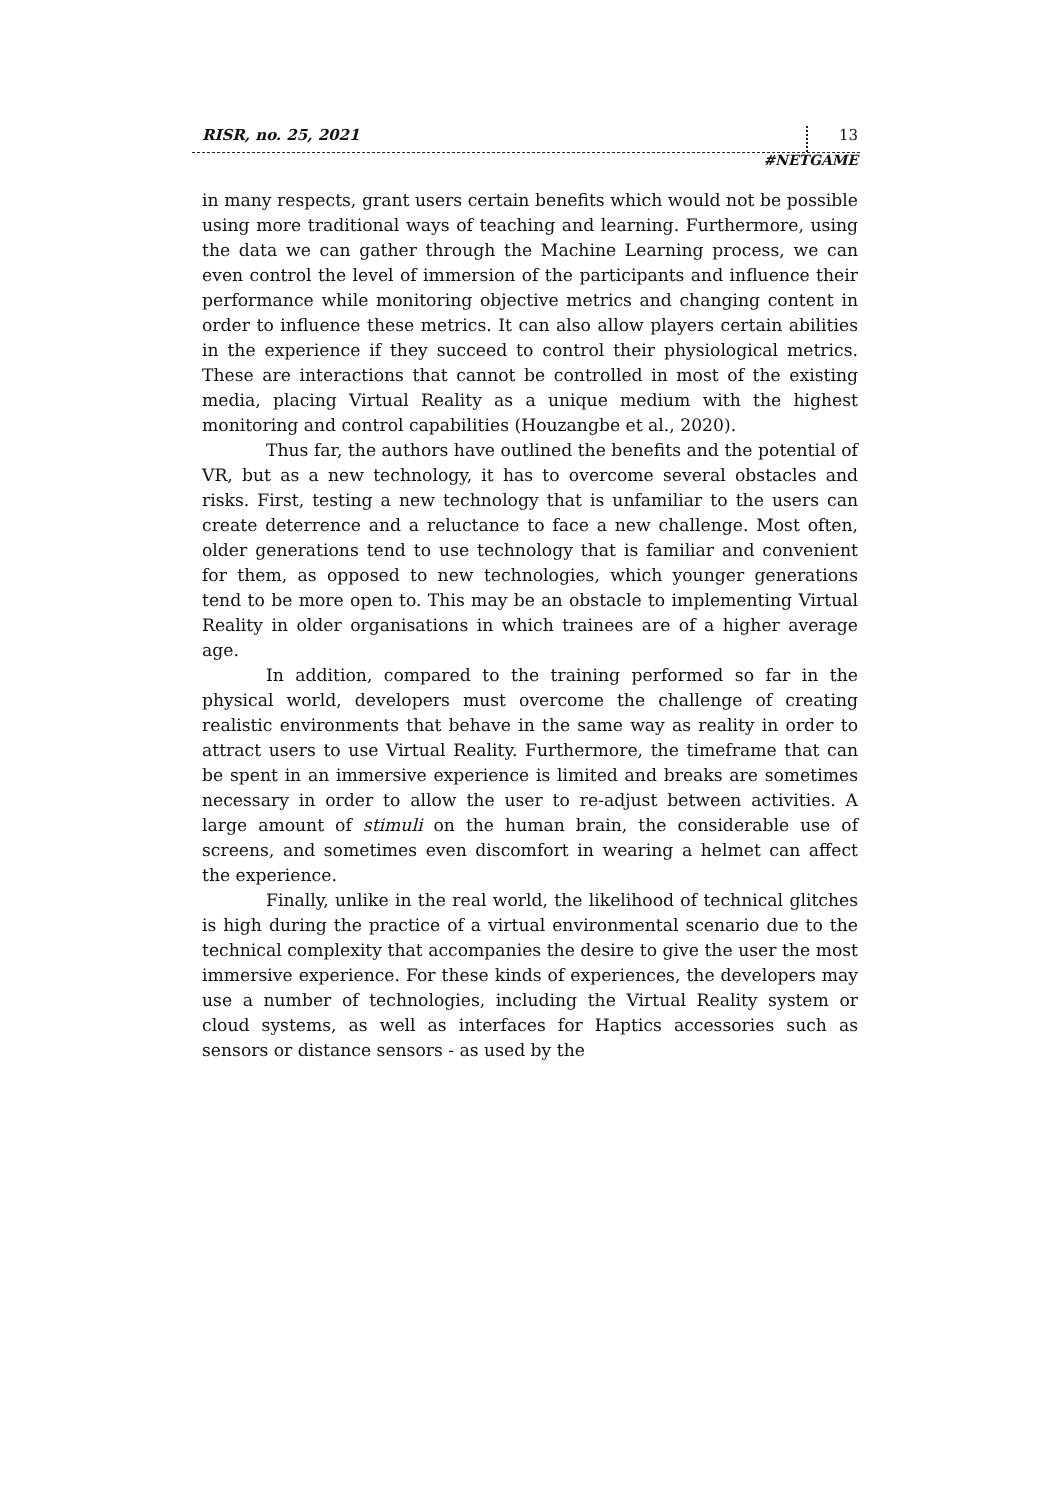RISR, no. 25, 2021 13
#NETGAME
in many respects, grant users certain benefits which would not be possible using more traditional ways of teaching and learning. Furthermore, using the data we can gather through the Machine Learning process, we can even control the level of immersion of the participants and influence their performance while monitoring objective metrics and changing content in order to influence these metrics. It can also allow players certain abilities in the experience if they succeed to control their physiological metrics. These are interactions that cannot be controlled in most of the existing media, placing Virtual Reality as a unique medium with the highest monitoring and control capabilities (Houzangbe et al., 2020).
Thus far, the authors have outlined the benefits and the potential of VR, but as a new technology, it has to overcome several obstacles and risks. First, testing a new technology that is unfamiliar to the users can create deterrence and a reluctance to face a new challenge. Most often, older generations tend to use technology that is familiar and convenient for them, as opposed to new technologies, which younger generations tend to be more open to. This may be an obstacle to implementing Virtual Reality in older organisations in which trainees are of a higher average age.
In addition, compared to the training performed so far in the physical world, developers must overcome the challenge of creating realistic environments that behave in the same way as reality in order to attract users to use Virtual Reality. Furthermore, the timeframe that can be spent in an immersive experience is limited and breaks are sometimes necessary in order to allow the user to re-adjust between activities. A large amount of stimuli on the human brain, the considerable use of screens, and sometimes even discomfort in wearing a helmet can affect the experience.
Finally, unlike in the real world, the likelihood of technical glitches is high during the practice of a virtual environmental scenario due to the technical complexity that accompanies the desire to give the user the most immersive experience. For these kinds of experiences, the developers may use a number of technologies, including the Virtual Reality system or cloud systems, as well as interfaces for Haptics accessories such as sensors or distance sensors - as used by the